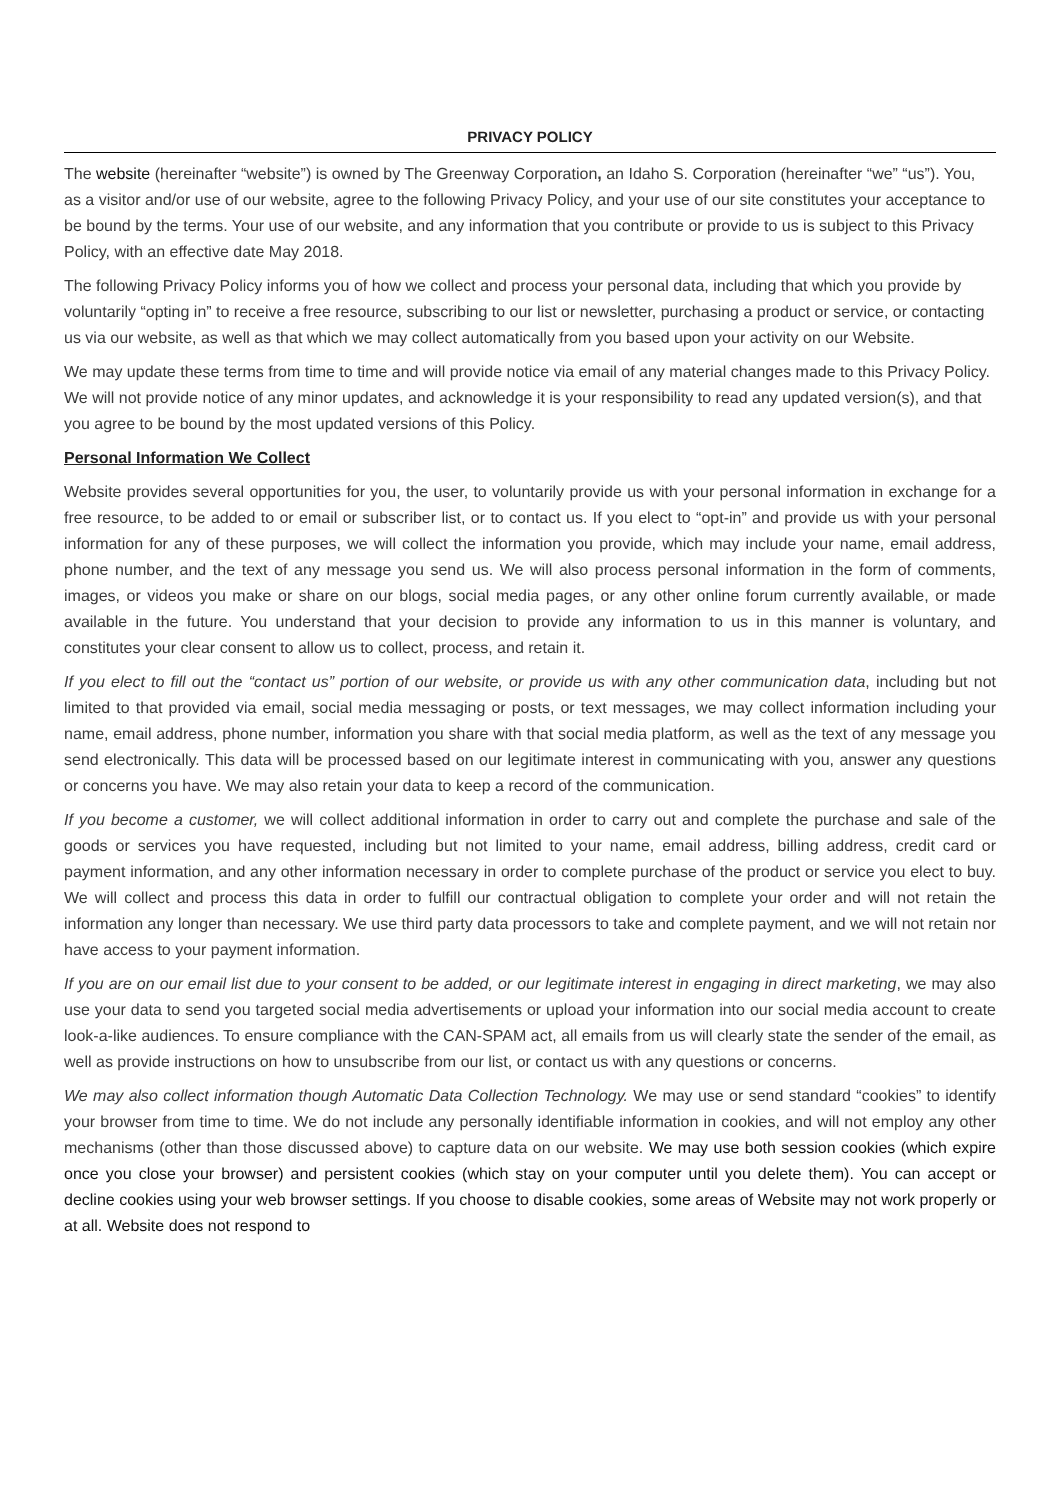PRIVACY POLICY
The website (hereinafter “website”) is owned by The Greenway Corporation, an Idaho S. Corporation (hereinafter “we” “us”). You, as a visitor and/or use of our website, agree to the following Privacy Policy, and your use of our site constitutes your acceptance to be bound by the terms. Your use of our website, and any information that you contribute or provide to us is subject to this Privacy Policy, with an effective date May 2018.
The following Privacy Policy informs you of how we collect and process your personal data, including that which you provide by voluntarily “opting in” to receive a free resource, subscribing to our list or newsletter, purchasing a product or service, or contacting us via our website, as well as that which we may collect automatically from you based upon your activity on our Website.
We may update these terms from time to time and will provide notice via email of any material changes made to this Privacy Policy. We will not provide notice of any minor updates, and acknowledge it is your responsibility to read any updated version(s), and that you agree to be bound by the most updated versions of this Policy.
Personal Information We Collect
Website provides several opportunities for you, the user, to voluntarily provide us with your personal information in exchange for a free resource, to be added to or email or subscriber list, or to contact us. If you elect to “opt-in” and provide us with your personal information for any of these purposes, we will collect the information you provide, which may include your name, email address, phone number, and the text of any message you send us. We will also process personal information in the form of comments, images, or videos you make or share on our blogs, social media pages, or any other online forum currently available, or made available in the future. You understand that your decision to provide any information to us in this manner is voluntary, and constitutes your clear consent to allow us to collect, process, and retain it.
If you elect to fill out the “contact us” portion of our website, or provide us with any other communication data, including but not limited to that provided via email, social media messaging or posts, or text messages, we may collect information including your name, email address, phone number, information you share with that social media platform, as well as the text of any message you send electronically. This data will be processed based on our legitimate interest in communicating with you, answer any questions or concerns you have. We may also retain your data to keep a record of the communication.
If you become a customer, we will collect additional information in order to carry out and complete the purchase and sale of the goods or services you have requested, including but not limited to your name, email address, billing address, credit card or payment information, and any other information necessary in order to complete purchase of the product or service you elect to buy. We will collect and process this data in order to fulfill our contractual obligation to complete your order and will not retain the information any longer than necessary. We use third party data processors to take and complete payment, and we will not retain nor have access to your payment information.
If you are on our email list due to your consent to be added, or our legitimate interest in engaging in direct marketing, we may also use your data to send you targeted social media advertisements or upload your information into our social media account to create look-a-like audiences. To ensure compliance with the CAN-SPAM act, all emails from us will clearly state the sender of the email, as well as provide instructions on how to unsubscribe from our list, or contact us with any questions or concerns.
We may also collect information though Automatic Data Collection Technology. We may use or send standard “cookies” to identify your browser from time to time. We do not include any personally identifiable information in cookies, and will not employ any other mechanisms (other than those discussed above) to capture data on our website. We may use both session cookies (which expire once you close your browser) and persistent cookies (which stay on your computer until you delete them). You can accept or decline cookies using your web browser settings. If you choose to disable cookies, some areas of Website may not work properly or at all. Website does not respond to